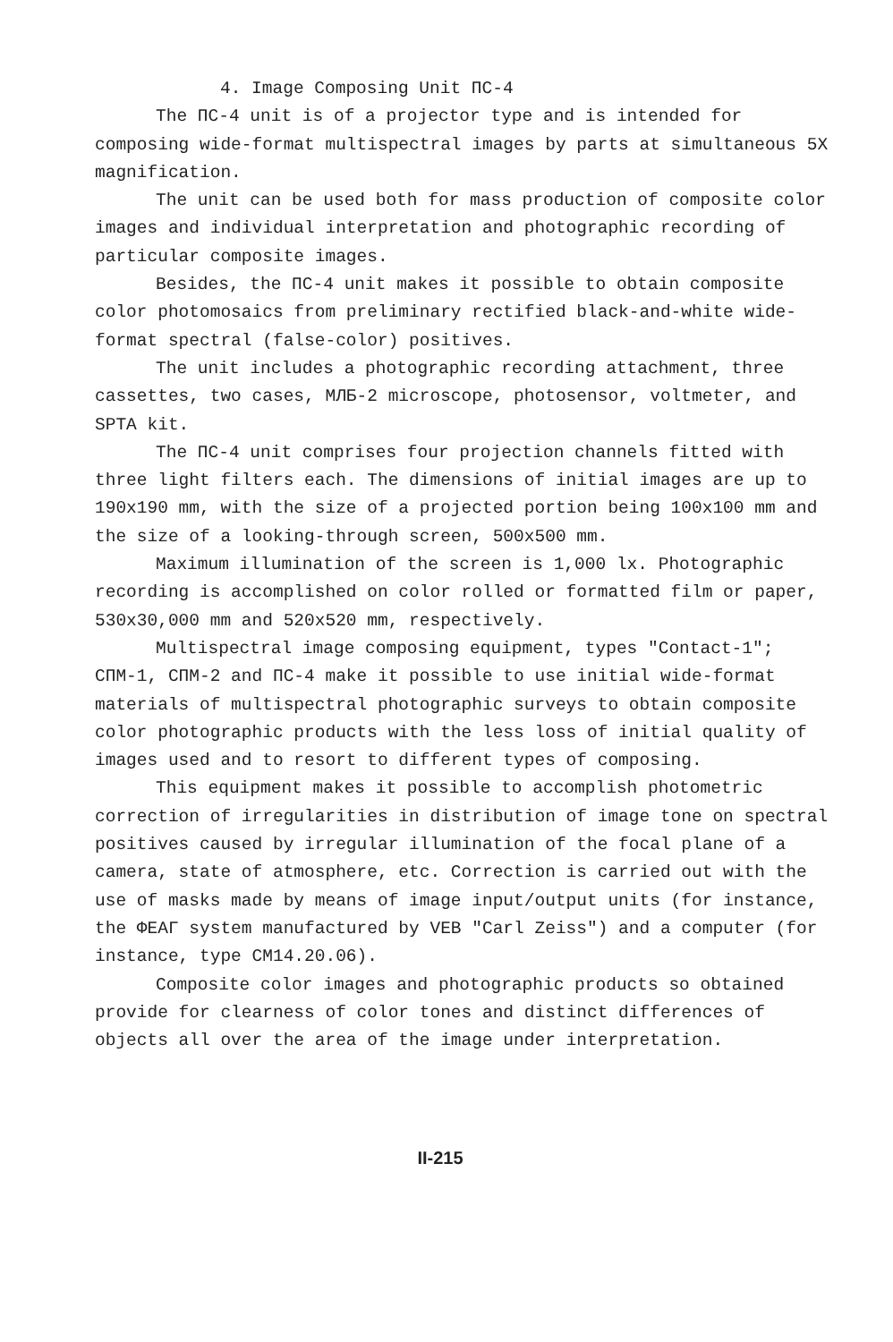4. Image Composing Unit ПС-4
The ПС-4 unit is of a projector type and is intended for composing wide-format multispectral images by parts at simultaneous 5X magnification.
The unit can be used both for mass production of composite color images and individual interpretation and photographic recording of particular composite images.
Besides, the ПС-4 unit makes it possible to obtain composite color photomosaics from preliminary rectified black-and-white wide-format spectral (false-color) positives.
The unit includes a photographic recording attachment, three cassettes, two cases, МЛБ-2 microscope, photosensor, voltmeter, and SPTA kit.
The ПС-4 unit comprises four projection channels fitted with three light filters each. The dimensions of initial images are up to 190x190 mm, with the size of a projected portion being 100x100 mm and the size of a looking-through screen, 500x500 mm.
Maximum illumination of the screen is 1,000 lx. Photographic recording is accomplished on color rolled or formatted film or paper, 530x30,000 mm and 520x520 mm, respectively.
Multispectral image composing equipment, types "Contact-1"; СПМ-1, СПМ-2 and ПС-4 make it possible to use initial wide-format materials of multispectral photographic surveys to obtain composite color photographic products with the less loss of initial quality of images used and to resort to different types of composing.
This equipment makes it possible to accomplish photometric correction of irregularities in distribution of image tone on spectral positives caused by irregular illumination of the focal plane of a camera, state of atmosphere, etc. Correction is carried out with the use of masks made by means of image input/output units (for instance, the ФЕАГ system manufactured by VEB "Carl Zeiss") and a computer (for instance, type CM14.20.06).
Composite color images and photographic products so obtained provide for clearness of color tones and distinct differences of objects all over the area of the image under interpretation.
II-215